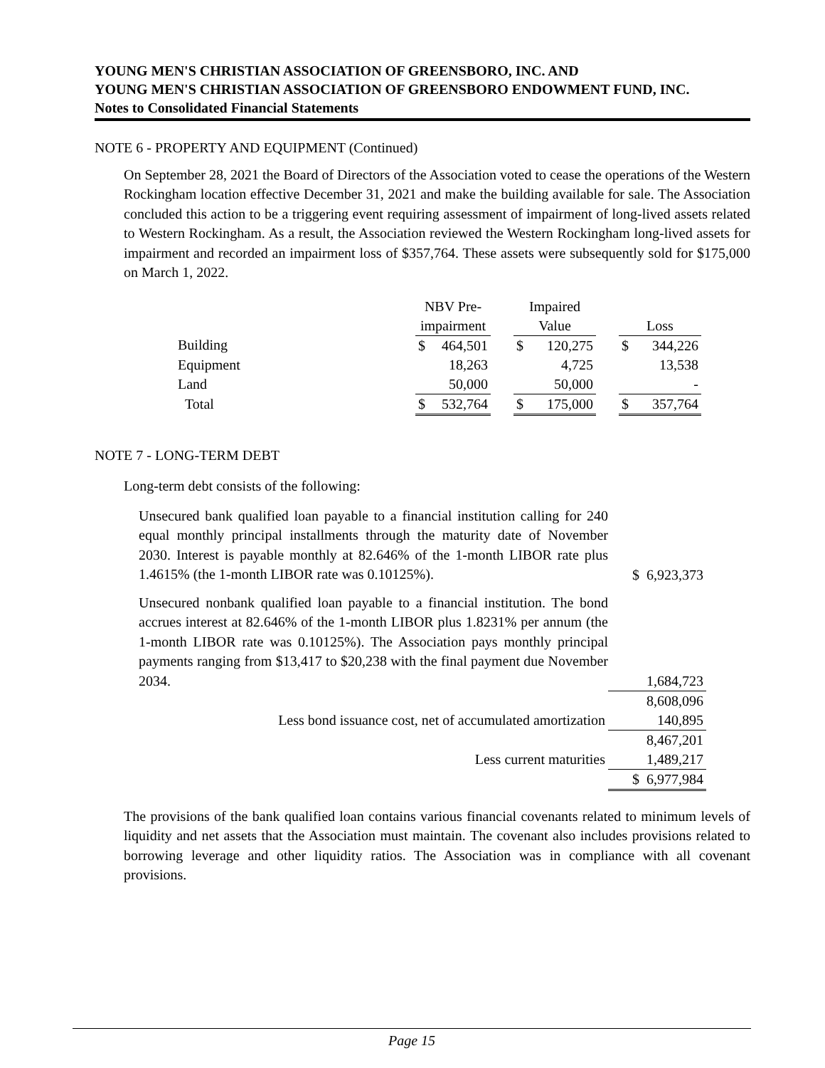YOUNG MEN'S CHRISTIAN ASSOCIATION OF GREENSBORO, INC. AND
YOUNG MEN'S CHRISTIAN ASSOCIATION OF GREENSBORO ENDOWMENT FUND, INC.
Notes to Consolidated Financial Statements
NOTE 6 - PROPERTY AND EQUIPMENT (Continued)
On September 28, 2021 the Board of Directors of the Association voted to cease the operations of the Western Rockingham location effective December 31, 2021 and make the building available for sale. The Association concluded this action to be a triggering event requiring assessment of impairment of long-lived assets related to Western Rockingham. As a result, the Association reviewed the Western Rockingham long-lived assets for impairment and recorded an impairment loss of $357,764. These assets were subsequently sold for $175,000 on March 1, 2022.
| | NBV Pre- | | | Impaired | | | | |
| | impairment | | | Value | | | Loss | |
| Building | $ | 464,501 | | $ | 120,275 | | $ | 344,226 |
| Equipment | | 18,263 | | | 4,725 | | | 13,538 |
| Land | | 50,000 | | | 50,000 | | | - |
| Total | $ | 532,764 | | $ | 175,000 | | $ | 357,764 |
NOTE 7 - LONG-TERM DEBT
Long-term debt consists of the following:
| Unsecured bank qualified loan payable to a financial institution calling for 240 equal monthly principal installments through the maturity date of November 2030. Interest is payable monthly at 82.646% of the 1-month LIBOR rate plus 1.4615% (the 1-month LIBOR rate was 0.10125%). | $ 6,923,373 |
| Unsecured nonbank qualified loan payable to a financial institution. The bond accrues interest at 82.646% of the 1-month LIBOR plus 1.8231% per annum (the 1-month LIBOR rate was 0.10125%). The Association pays monthly principal payments ranging from $13,417 to $20,238 with the final payment due November 2034. | 1,684,723 |
| | 8,608,096 |
| Less bond issuance cost, net of accumulated amortization | 140,895 |
| | 8,467,201 |
| Less current maturities | 1,489,217 |
| | $ 6,977,984 |
The provisions of the bank qualified loan contains various financial covenants related to minimum levels of liquidity and net assets that the Association must maintain. The covenant also includes provisions related to borrowing leverage and other liquidity ratios. The Association was in compliance with all covenant provisions.
Page 15